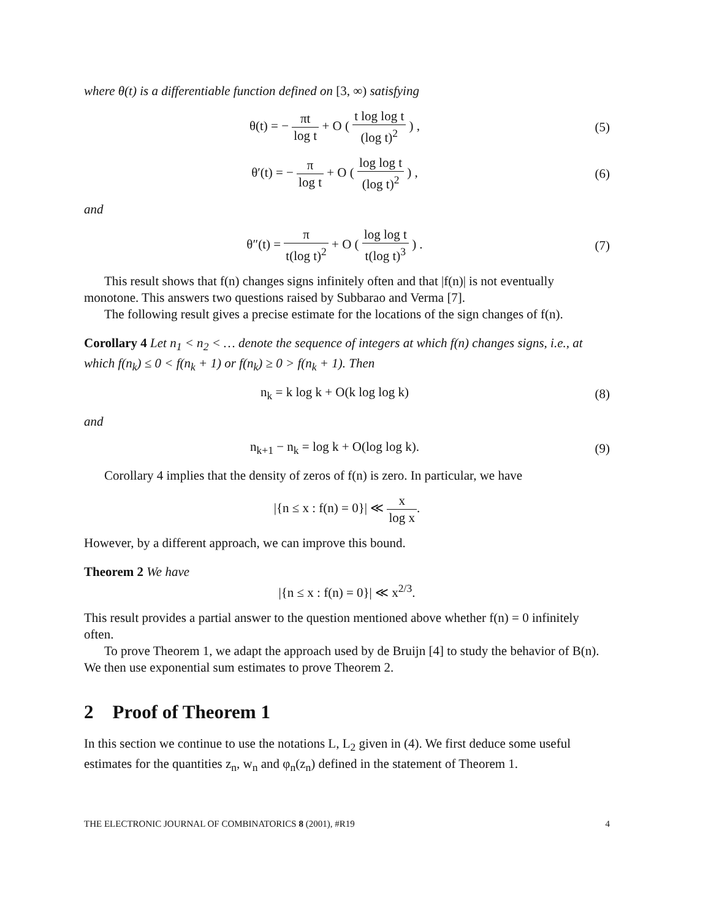where θ(t) is a differentiable function defined on [3, ∞) satisfying
θ(t) = − πt log t + O ( t log log t (log t)<sup>2</sup> ) ,
(5)
θ′(t) = − π log t + O ( log log t (log t)<sup>2</sup> ) ,
(6)
and
θ″(t) = π t(log t)<sup>2</sup> + O ( log log t t(log t)<sup>3</sup> ) .
(7)
This result shows that f(n) changes signs infinitely often and that |f(n)| is not eventually monotone. This answers two questions raised by Subbarao and Verma [7].
The following result gives a precise estimate for the locations of the sign changes of f(n).
Corollary 4 Let n<sub>1</sub> < n<sub>2</sub> < … denote the sequence of integers at which f(n) changes signs, i.e., at which f(n<sub>k</sub>) ≤ 0 < f(n<sub>k</sub> + 1) or f(n<sub>k</sub>) ≥ 0 > f(n<sub>k</sub> + 1). Then
n<sub>k</sub> = k log k + O(k log log k) (8)
and
n<sub>k+1</sub> − n<sub>k</sub> = log k + O(log log k).
(9)
Corollary 4 implies that the density of zeros of f(n) is zero. In particular, we have
|{n ≤ x : f(n) = 0}| ≪ x log x.
However, by a different approach, we can improve this bound.
Theorem 2 We have
|{n ≤ x : f(n) = 0}| ≪ x<sup>2/3</sup>.
This result provides a partial answer to the question mentioned above whether f(n) = 0 infinitely often.
To prove Theorem 1, we adapt the approach used by de Bruijn [4] to study the behavior of B(n). We then use exponential sum estimates to prove Theorem 2.
2 Proof of Theorem 1
In this section we continue to use the notations L, L<sub>2</sub> given in (4). We first deduce some useful estimates for the quantities z<sub>n</sub>, w<sub>n</sub> and φ<sub>n</sub>(z<sub>n</sub>) defined in the statement of Theorem 1.
THE ELECTRONIC JOURNAL OF COMBINATORICS 8 (2001), #R19 4